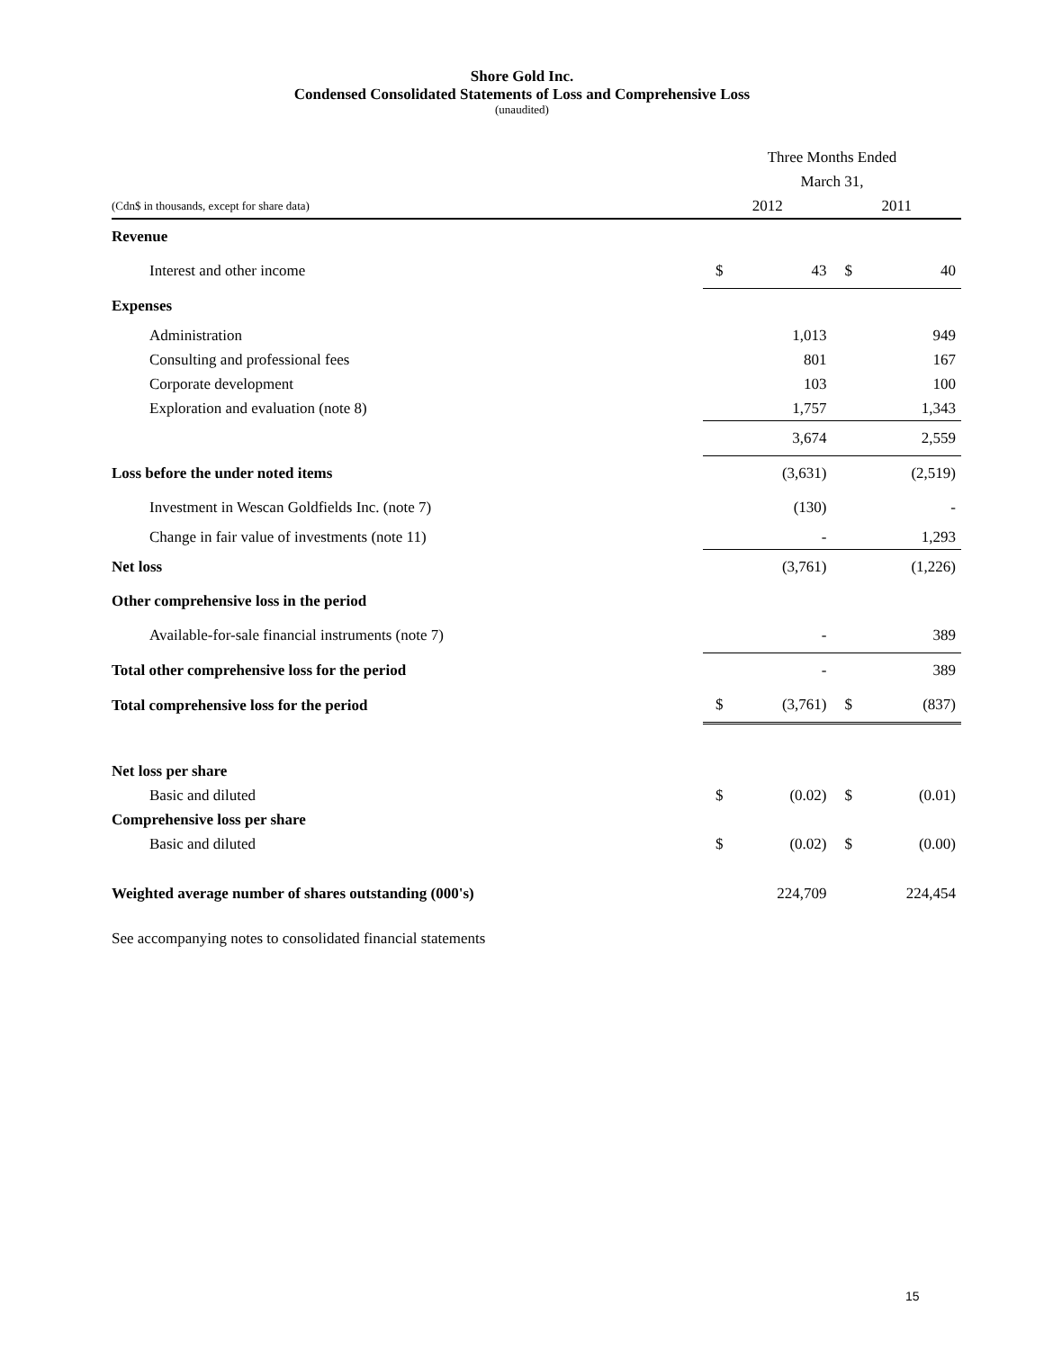Shore Gold Inc.
Condensed Consolidated Statements of Loss and Comprehensive Loss
(unaudited)
| | Three Months Ended | | | |
| | March 31, | | | |
| (Cdn$ in thousands, except for share data) | 2012 | | 2011 | |
| Revenue | | | | |
| Interest and other income | $ | 43 | $ | 40 |
| Expenses | | | | |
| Administration | | 1,013 | | 949 |
| Consulting and professional fees | | 801 | | 167 |
| Corporate development | | 103 | | 100 |
| Exploration and evaluation (note 8) | | 1,757 | | 1,343 |
| | | 3,674 | | 2,559 |
| Loss before the under noted items | | (3,631) | | (2,519) |
| Investment in Wescan Goldfields Inc. (note 7) | | (130) | | - |
| Change in fair value of investments (note 11) | | - | | 1,293 |
| Net loss | | (3,761) | | (1,226) |
| Other comprehensive loss in the period | | | | |
| Available-for-sale financial instruments (note 7) | | - | | 389 |
| Total other comprehensive loss for the period | | - | | 389 |
| Total comprehensive loss for the period | $ | (3,761) | $ | (837) |
| Net loss per share | | | | |
| Basic and diluted | $ | (0.02) | $ | (0.01) |
| Comprehensive loss per share | | | | |
| Basic and diluted | $ | (0.02) | $ | (0.00) |
| Weighted average number of shares outstanding (000's) | | 224,709 | | 224,454 |
See accompanying notes to consolidated financial statements
15